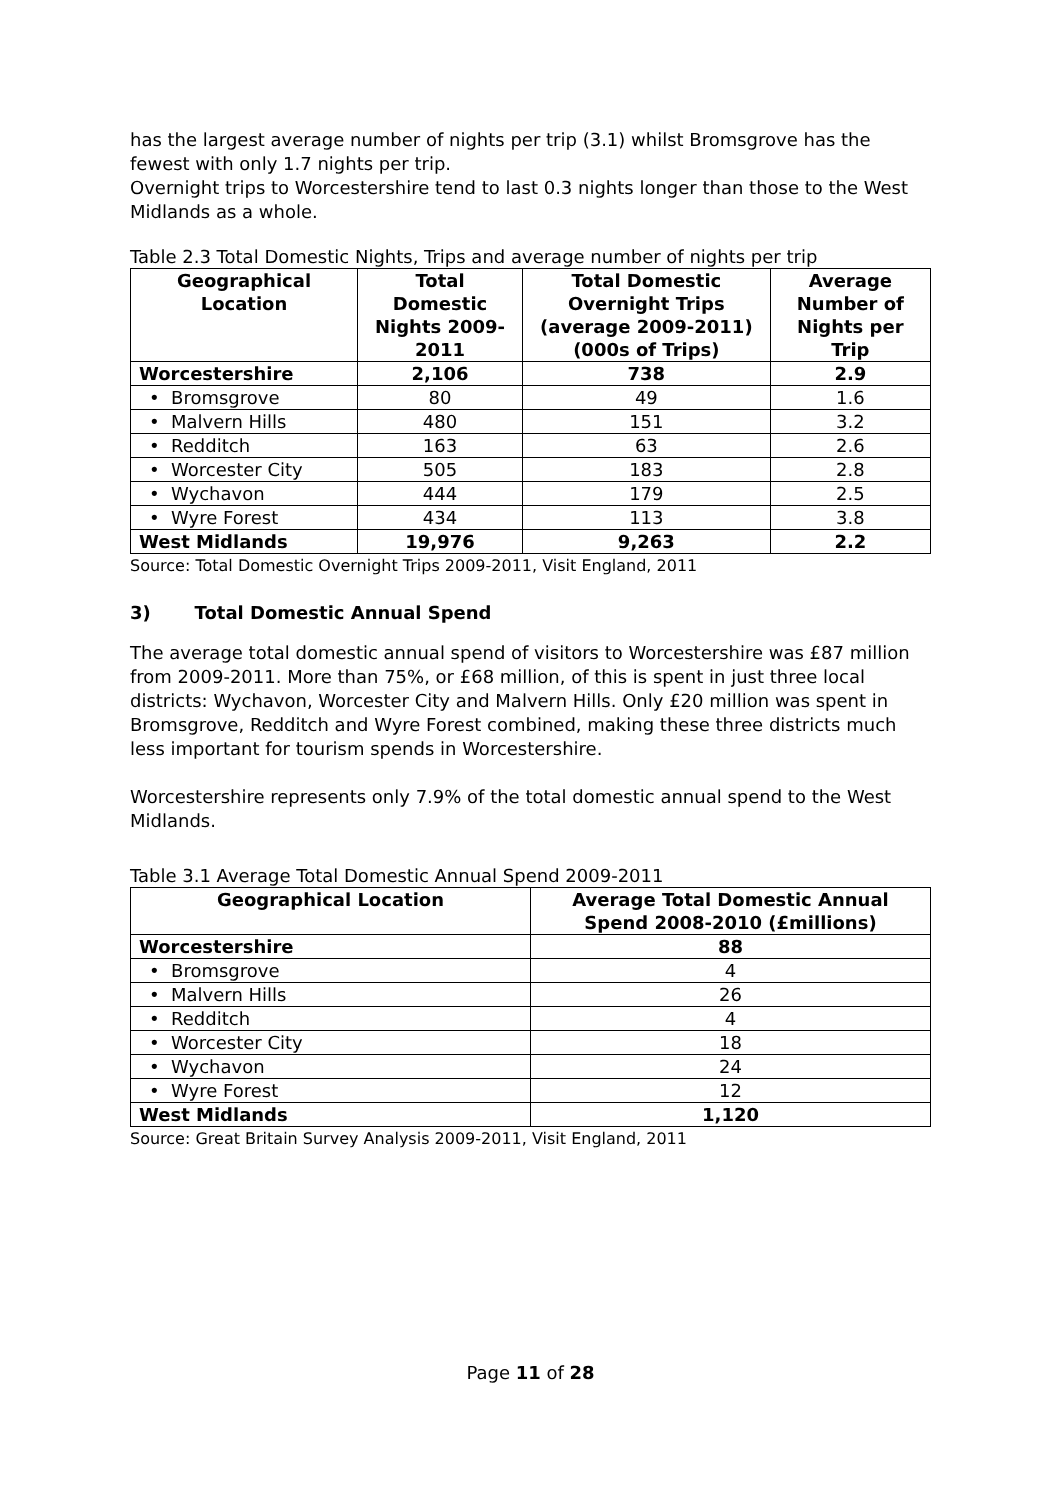has the largest average number of nights per trip (3.1) whilst Bromsgrove has the fewest with only 1.7 nights per trip.
Overnight trips to Worcestershire tend to last 0.3 nights longer than those to the West Midlands as a whole.
Table 2.3 Total Domestic Nights, Trips and average number of nights per trip
| Geographical Location | Total Domestic Nights 2009-2011 | Total Domestic Overnight Trips (average 2009-2011) (000s of Trips) | Average Number of Nights per Trip |
| --- | --- | --- | --- |
| Worcestershire | 2,106 | 738 | 2.9 |
| • Bromsgrove | 80 | 49 | 1.6 |
| • Malvern Hills | 480 | 151 | 3.2 |
| • Redditch | 163 | 63 | 2.6 |
| • Worcester City | 505 | 183 | 2.8 |
| • Wychavon | 444 | 179 | 2.5 |
| • Wyre Forest | 434 | 113 | 3.8 |
| West Midlands | 19,976 | 9,263 | 2.2 |
Source: Total Domestic Overnight Trips 2009-2011, Visit England, 2011
3) Total Domestic Annual Spend
The average total domestic annual spend of visitors to Worcestershire was £87 million from 2009-2011. More than 75%, or £68 million, of this is spent in just three local districts: Wychavon, Worcester City and Malvern Hills. Only £20 million was spent in Bromsgrove, Redditch and Wyre Forest combined, making these three districts much less important for tourism spends in Worcestershire.
Worcestershire represents only 7.9% of the total domestic annual spend to the West Midlands.
Table 3.1 Average Total Domestic Annual Spend 2009-2011
| Geographical Location | Average Total Domestic Annual Spend 2008-2010 (£millions) |
| --- | --- |
| Worcestershire | 88 |
| • Bromsgrove | 4 |
| • Malvern Hills | 26 |
| • Redditch | 4 |
| • Worcester City | 18 |
| • Wychavon | 24 |
| • Wyre Forest | 12 |
| West Midlands | 1,120 |
Source: Great Britain Survey Analysis 2009-2011, Visit England, 2011
Page 11 of 28